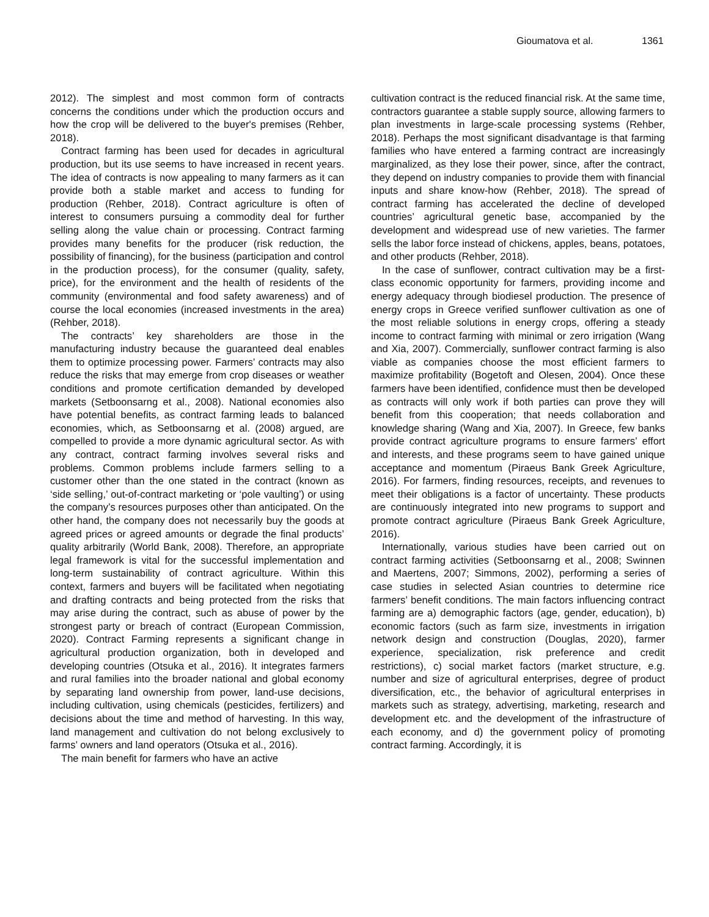Gioumatova et al. 1361
2012). The simplest and most common form of contracts concerns the conditions under which the production occurs and how the crop will be delivered to the buyer's premises (Rehber, 2018).
Contract farming has been used for decades in agricultural production, but its use seems to have increased in recent years. The idea of contracts is now appealing to many farmers as it can provide both a stable market and access to funding for production (Rehber, 2018). Contract agriculture is often of interest to consumers pursuing a commodity deal for further selling along the value chain or processing. Contract farming provides many benefits for the producer (risk reduction, the possibility of financing), for the business (participation and control in the production process), for the consumer (quality, safety, price), for the environment and the health of residents of the community (environmental and food safety awareness) and of course the local economies (increased investments in the area) (Rehber, 2018).
The contracts’ key shareholders are those in the manufacturing industry because the guaranteed deal enables them to optimize processing power. Farmers’ contracts may also reduce the risks that may emerge from crop diseases or weather conditions and promote certification demanded by developed markets (Setboonsarng et al., 2008). National economies also have potential benefits, as contract farming leads to balanced economies, which, as Setboonsarng et al. (2008) argued, are compelled to provide a more dynamic agricultural sector. As with any contract, contract farming involves several risks and problems. Common problems include farmers selling to a customer other than the one stated in the contract (known as ‘side selling,’ out-of-contract marketing or ‘pole vaulting’) or using the company’s resources purposes other than anticipated. On the other hand, the company does not necessarily buy the goods at agreed prices or agreed amounts or degrade the final products’ quality arbitrarily (World Bank, 2008). Therefore, an appropriate legal framework is vital for the successful implementation and long-term sustainability of contract agriculture. Within this context, farmers and buyers will be facilitated when negotiating and drafting contracts and being protected from the risks that may arise during the contract, such as abuse of power by the strongest party or breach of contract (European Commission, 2020). Contract Farming represents a significant change in agricultural production organization, both in developed and developing countries (Otsuka et al., 2016). It integrates farmers and rural families into the broader national and global economy by separating land ownership from power, land-use decisions, including cultivation, using chemicals (pesticides, fertilizers) and decisions about the time and method of harvesting. In this way, land management and cultivation do not belong exclusively to farms’ owners and land operators (Otsuka et al., 2016).
The main benefit for farmers who have an active
cultivation contract is the reduced financial risk. At the same time, contractors guarantee a stable supply source, allowing farmers to plan investments in large-scale processing systems (Rehber, 2018). Perhaps the most significant disadvantage is that farming families who have entered a farming contract are increasingly marginalized, as they lose their power, since, after the contract, they depend on industry companies to provide them with financial inputs and share know-how (Rehber, 2018). The spread of contract farming has accelerated the decline of developed countries’ agricultural genetic base, accompanied by the development and widespread use of new varieties. The farmer sells the labor force instead of chickens, apples, beans, potatoes, and other products (Rehber, 2018).
In the case of sunflower, contract cultivation may be a first-class economic opportunity for farmers, providing income and energy adequacy through biodiesel production. The presence of energy crops in Greece verified sunflower cultivation as one of the most reliable solutions in energy crops, offering a steady income to contract farming with minimal or zero irrigation (Wang and Xia, 2007). Commercially, sunflower contract farming is also viable as companies choose the most efficient farmers to maximize profitability (Bogetoft and Olesen, 2004). Once these farmers have been identified, confidence must then be developed as contracts will only work if both parties can prove they will benefit from this cooperation; that needs collaboration and knowledge sharing (Wang and Xia, 2007). In Greece, few banks provide contract agriculture programs to ensure farmers’ effort and interests, and these programs seem to have gained unique acceptance and momentum (Piraeus Bank Greek Agriculture, 2016). For farmers, finding resources, receipts, and revenues to meet their obligations is a factor of uncertainty. These products are continuously integrated into new programs to support and promote contract agriculture (Piraeus Bank Greek Agriculture, 2016).
Internationally, various studies have been carried out on contract farming activities (Setboonsarng et al., 2008; Swinnen and Maertens, 2007; Simmons, 2002), performing a series of case studies in selected Asian countries to determine rice farmers’ benefit conditions. The main factors influencing contract farming are a) demographic factors (age, gender, education), b) economic factors (such as farm size, investments in irrigation network design and construction (Douglas, 2020), farmer experience, specialization, risk preference and credit restrictions), c) social market factors (market structure, e.g. number and size of agricultural enterprises, degree of product diversification, etc., the behavior of agricultural enterprises in markets such as strategy, advertising, marketing, research and development etc. and the development of the infrastructure of each economy, and d) the government policy of promoting contract farming. Accordingly, it is